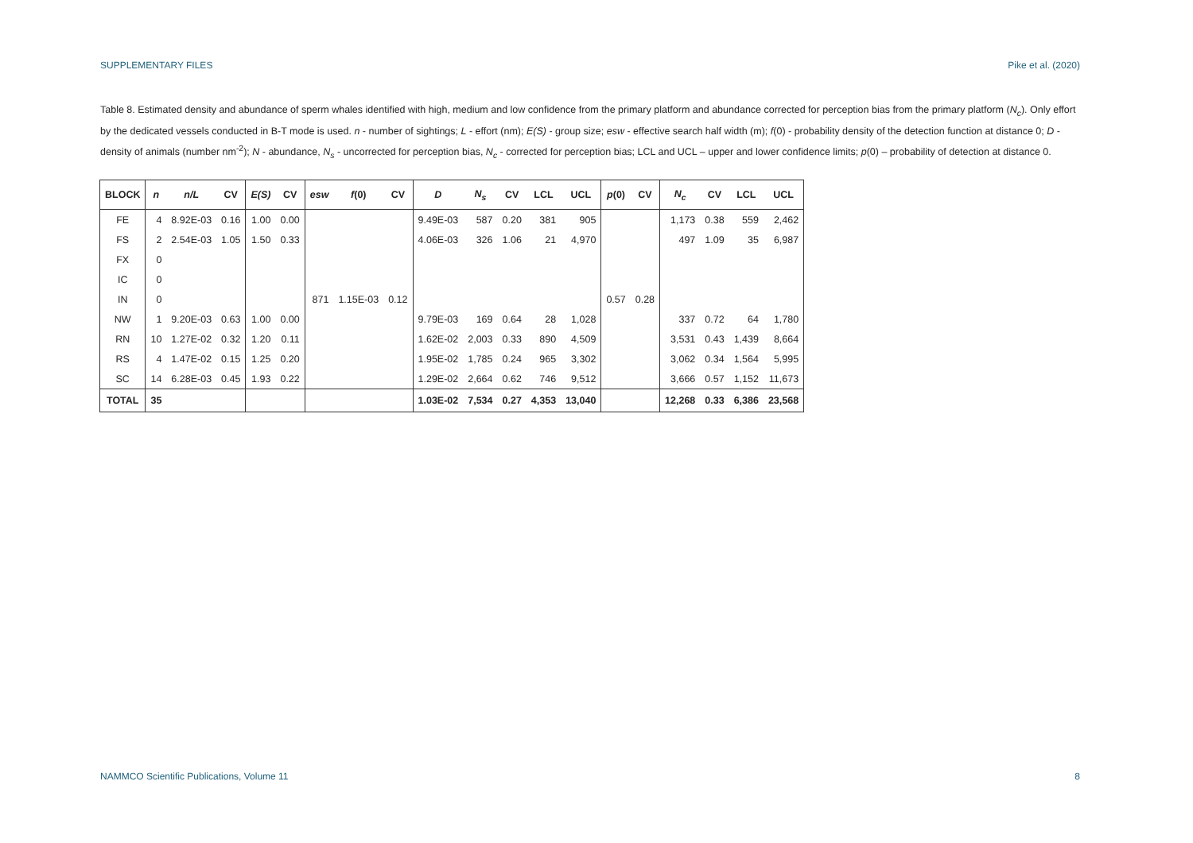SUPPLEMENTARY FILES Pike et al. (2020)
Table 8. Estimated density and abundance of sperm whales identified with high, medium and low confidence from the primary platform and abundance corrected for perception bias from the primary platform (N<sub>c</sub>). Only effort by the dedicated vessels conducted in B-T mode is used. n - number of sightings; L - effort (nm); E(S) - group size; esw - effective search half width (m); f(0) - probability density of the detection function at distance 0; D - density of animals (number nm<sup>-2</sup>); N - abundance, N<sub>s</sub> - uncorrected for perception bias, N<sub>c</sub> - corrected for perception bias; LCL and UCL – upper and lower confidence limits; p(0) – probability of detection at distance 0.
| BLOCK | n | n/L | CV | E(S) | CV | esw | f (0) | CV | D | N<sub>s</sub> | CV | LCL | UCL | p (0) | CV | N<sub>c</sub> | CV | LCL | UCL |
| --- | --- | --- | --- | --- | --- | --- | --- | --- | --- | --- | --- | --- | --- | --- | --- | --- | --- | --- | --- |
| FE | 4 | 8.92E-03 | 0.16 | 1.00 | 0.00 | | | | 9.49E-03 | 587 | 0.20 | 381 | 905 | | | 1,173 | 0.38 | 559 | 2,462 |
| FS | 2 | 2.54E-03 | 1.05 | 1.50 | 0.33 | | | | 4.06E-03 | 326 | 1.06 | 21 | 4,970 | | | 497 | 1.09 | 35 | 6,987 |
| FX | 0 | | | | | | | | | | | | | | | | | | |
| IC | 0 | | | | | | | | | | | | | | | | | | |
| IN | 0 | | | | | 871 | 1.15E-03 | 0.12 | | | | | | 0.57 | 0.28 | | | | |
| NW | 1 | 9.20E-03 | 0.63 | 1.00 | 0.00 | | | | 9.79E-03 | 169 | 0.64 | 28 | 1,028 | | | 337 | 0.72 | 64 | 1,780 |
| RN | 10 | 1.27E-02 | 0.32 | 1.20 | 0.11 | | | | 1.62E-02 | 2,003 | 0.33 | 890 | 4,509 | | | 3,531 | 0.43 | 1,439 | 8,664 |
| RS | 4 | 1.47E-02 | 0.15 | 1.25 | 0.20 | | | | 1.95E-02 | 1,785 | 0.24 | 965 | 3,302 | | | 3,062 | 0.34 | 1,564 | 5,995 |
| SC | 14 | 6.28E-03 | 0.45 | 1.93 | 0.22 | | | | 1.29E-02 | 2,664 | 0.62 | 746 | 9,512 | | | 3,666 | 0.57 | 1,152 | 11,673 |
| TOTAL | 35 | | | | | | | | 1.03E-02 | 7,534 | 0.27 | 4,353 | 13,040 | | | 12,268 | 0.33 | 6,386 | 23,568 |
NAMMCO Scientific Publications, Volume 11 8